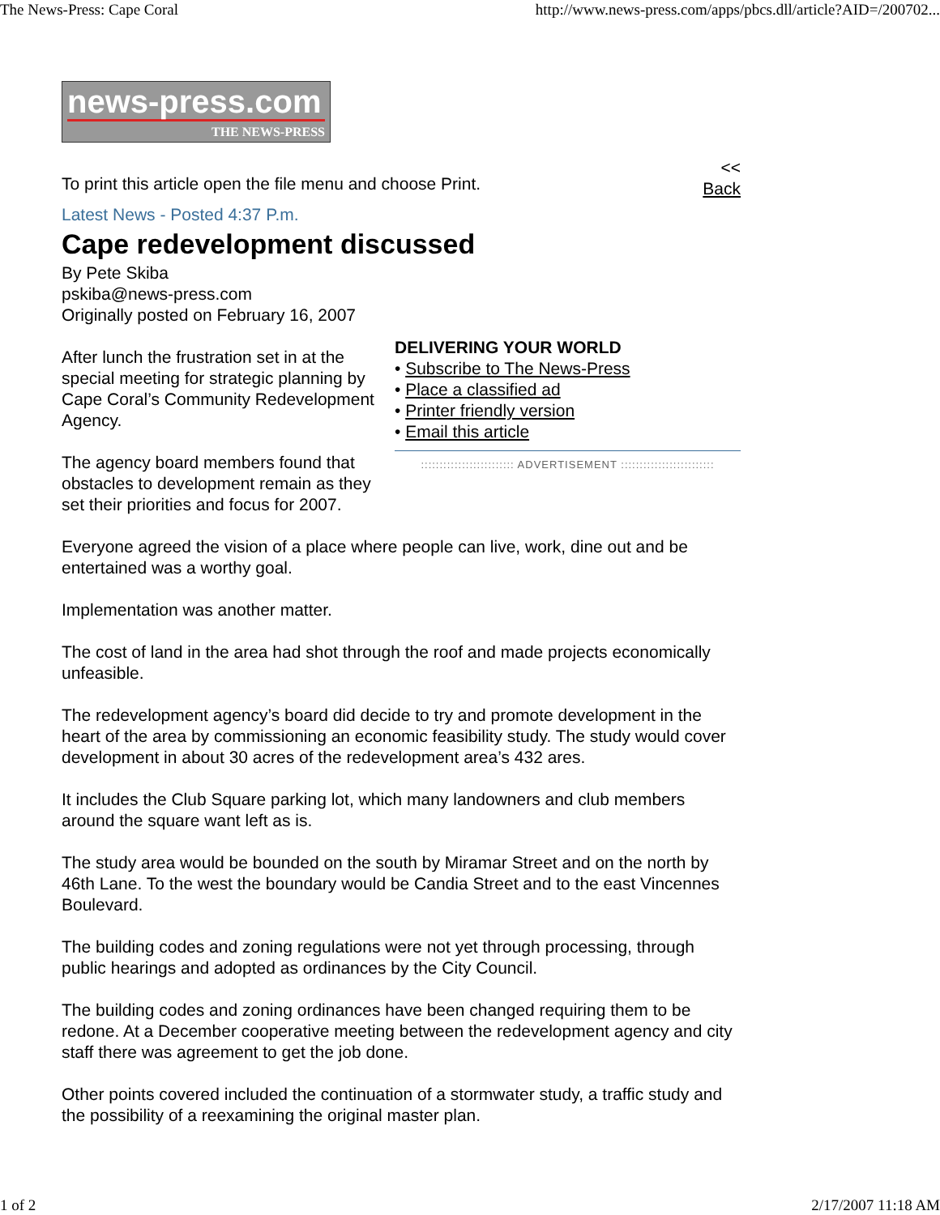The News-Press: Cape Coral http://www.news-press.com/apps/pbcs.dll/article?AID=/200702...
news-press.com
THE NEWS-PRESS
To print this article open the file menu and choose Print. <<
Back
Latest News - Posted 4:37 P.m.
Cape redevelopment discussed
By Pete Skiba
pskiba@news-press.com
Originally posted on February 16, 2007
DELIVERING YOUR WORLD
• Subscribe to The News-Press
• Place a classified ad
• Printer friendly version
• Email this article
After lunch the frustration set in at the special meeting for strategic planning by Cape Coral’s Community Redevelopment Agency.
::::::::::::::::::::::::: ADVERTISEMENT :::::::::::::::::::::::::
The agency board members found that obstacles to development remain as they set their priorities and focus for 2007.
Everyone agreed the vision of a place where people can live, work, dine out and be entertained was a worthy goal.
Implementation was another matter.
The cost of land in the area had shot through the roof and made projects economically unfeasible.
The redevelopment agency’s board did decide to try and promote development in the heart of the area by commissioning an economic feasibility study. The study would cover development in about 30 acres of the redevelopment area’s 432 ares.
It includes the Club Square parking lot, which many landowners and club members around the square want left as is.
The study area would be bounded on the south by Miramar Street and on the north by 46th Lane. To the west the boundary would be Candia Street and to the east Vincennes Boulevard.
The building codes and zoning regulations were not yet through processing, through public hearings and adopted as ordinances by the City Council.
The building codes and zoning ordinances have been changed requiring them to be redone. At a December cooperative meeting between the redevelopment agency and city staff there was agreement to get the job done.
Other points covered included the continuation of a stormwater study, a traffic study and the possibility of a reexamining the original master plan.
1 of 2 2/17/2007 11:18 AM